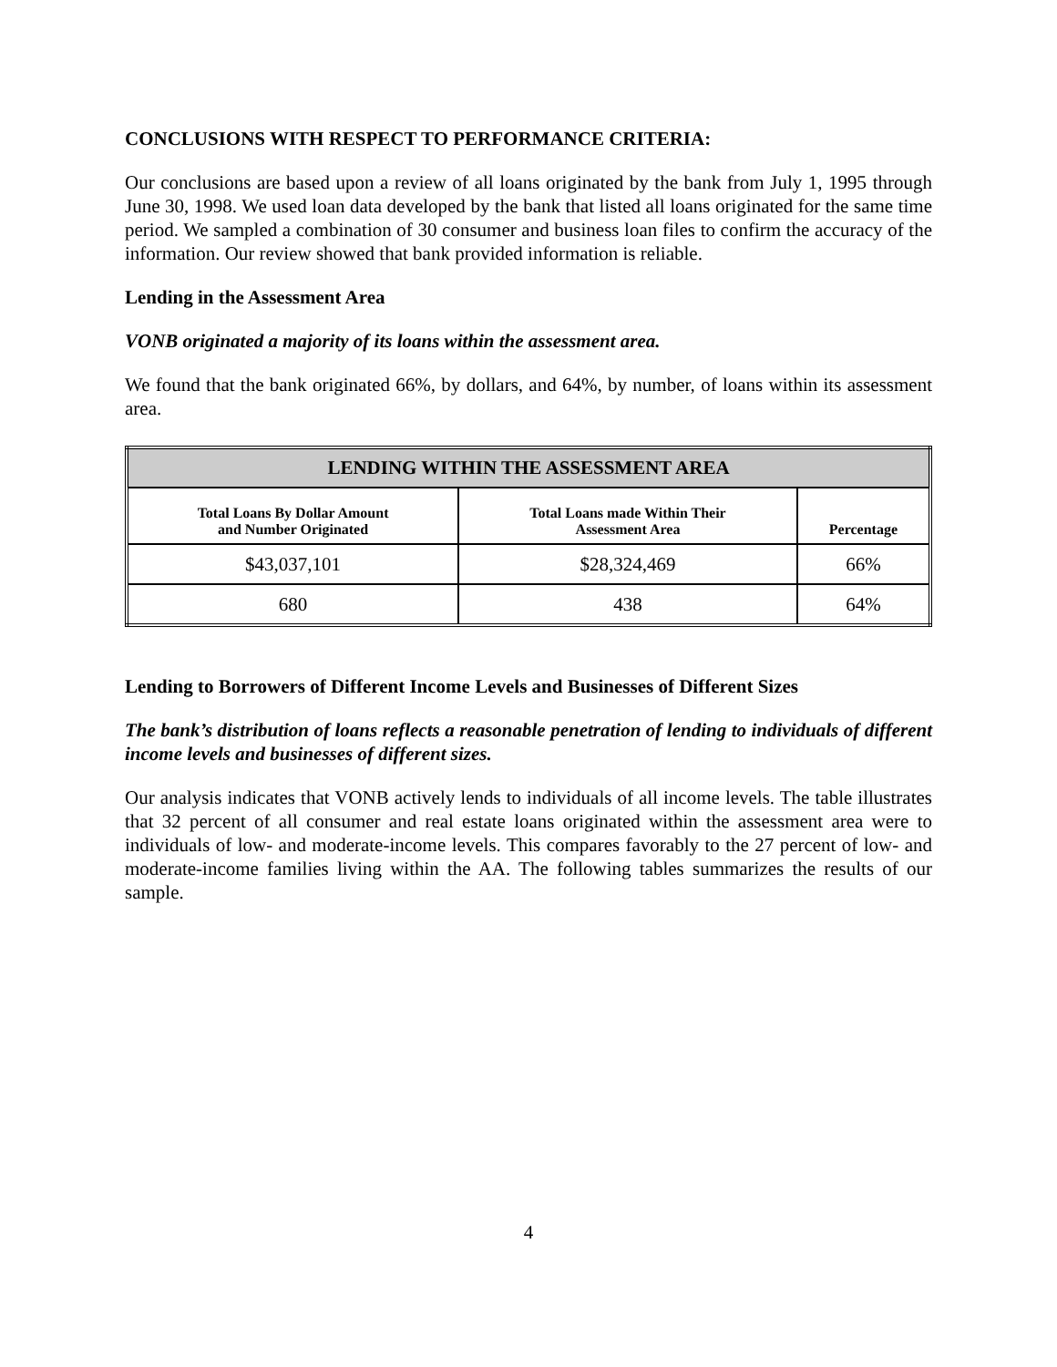CONCLUSIONS WITH RESPECT TO PERFORMANCE CRITERIA:
Our conclusions are based upon a review of all loans originated by the bank from July 1, 1995 through June 30, 1998. We used loan data developed by the bank that listed all loans originated for the same time period. We sampled a combination of 30 consumer and business loan files to confirm the accuracy of the information. Our review showed that bank provided information is reliable.
Lending in the Assessment Area
VONB originated a majority of its loans within the assessment area.
We found that the bank originated 66%, by dollars, and 64%, by number, of loans within its assessment area.
| LENDING WITHIN THE ASSESSMENT AREA | | |
| --- | --- | --- |
| Total Loans By Dollar Amount and Number Originated | Total Loans made Within Their Assessment Area | Percentage |
| $43,037,101 | $28,324,469 | 66% |
| 680 | 438 | 64% |
Lending to Borrowers of Different Income Levels and Businesses of Different Sizes
The bank’s distribution of loans reflects a reasonable penetration of lending to individuals of different income levels and businesses of different sizes.
Our analysis indicates that VONB actively lends to individuals of all income levels. The table illustrates that 32 percent of all consumer and real estate loans originated within the assessment area were to individuals of low- and moderate-income levels. This compares favorably to the 27 percent of low- and moderate-income families living within the AA. The following tables summarizes the results of our sample.
4